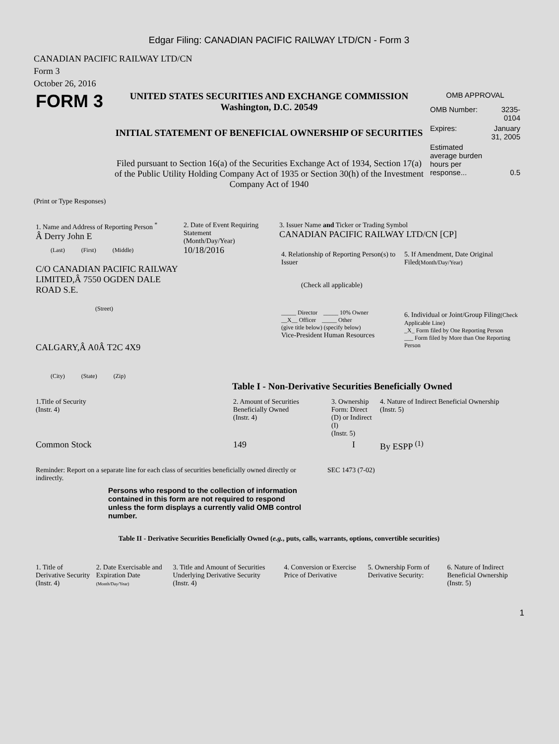Edgar Filing: CANADIAN PACIFIC RAILWAY LTD/CN - Form 3
CANADIAN PACIFIC RAILWAY LTD/CN
Form 3
October 26, 2016
| FORM 3 | UNITED STATES SECURITIES AND EXCHANGE COMMISSION Washington, D.C. 20549 INITIAL STATEMENT OF BENEFICIAL OWNERSHIP OF SECURITIES Filed pursuant to Section 16(a) of the Securities Exchange Act of 1934, Section 17(a) of the Public Utility Holding Company Act of 1935 or Section 30(h) of the Investment Company Act of 1940 | OMB APPROVAL / OMB Number: / 3235-0104 / / Expires: / January 31, 2005 / / Estimated average burden hours per response... / 0.5 / |
(Print or Type Responses)
| 1. Name and Address of Reporting Person <sup>*</sup> Â Derry John E (Last) (First) (Middle) C/O CANADIAN PACIFIC RAILWAY LIMITED,Â 7550 OGDEN DALE ROAD S.E. (Street) CALGARY,Â A0Â T2C 4X9 (City) (State) (Zip) | 2. Date of Event Requiring Statement (Month/Day/Year) 10/18/2016 | 3. Issuer Name and Ticker or Trading Symbol CANADIAN PACIFIC RAILWAY LTD/CN [CP] / 4. Relationship of Reporting Person(s) to Issuer (Check all applicable) _____ Director _____ 10% Owner __X__ Officer _____ Other (give title below) (specify below) Vice-President Human Resources / 5. If Amendment, Date Original Filed (Month/Day/Year) 6. Individual or Joint/Group Filing (Check Applicable Line) _X_ Form filed by One Reporting Person ___ Form filed by More than One Reporting Person / |
Table I - Non-Derivative Securities Beneficially Owned
| 1.Title of Security (Instr. 4) | 2. Amount of Securities Beneficially Owned (Instr. 4) | 3. Ownership Form: Direct (D) or Indirect (I) (Instr. 5) | 4. Nature of Indirect Beneficial Ownership (Instr. 5) |
| --- | --- | --- | --- |
| Common Stock | 149 | I | By ESPP <sup>(1)</sup> |
| Reminder: Report on a separate line for each class of securities beneficially owned directly or indirectly. | SEC 1473 (7-02) |
Persons who respond to the collection of information contained in this form are not required to respond unless the form displays a currently valid OMB control number.
Table II - Derivative Securities Beneficially Owned (e.g., puts, calls, warrants, options, convertible securities)
| 1. Title of Derivative Security (Instr. 4) | 2. Date Exercisable and Expiration Date (Month/Day/Year) | 3. Title and Amount of Securities Underlying Derivative Security (Instr. 4) | 4. Conversion or Exercise Price of Derivative | 5. Ownership Form of Derivative Security: | 6. Nature of Indirect Beneficial Ownership (Instr. 5) |
| --- | --- | --- | --- | --- | --- |
1